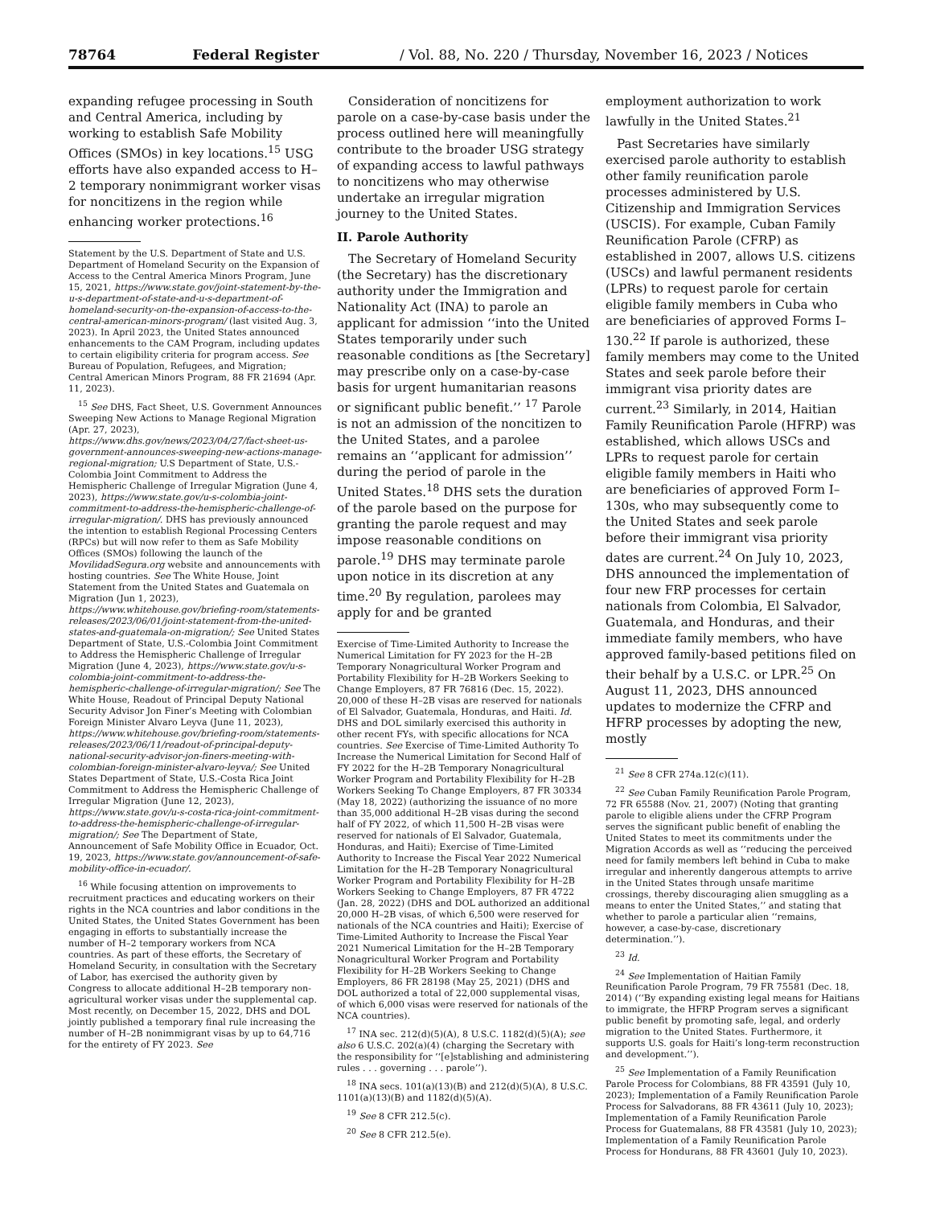78764 Federal Register / Vol. 88, No. 220 / Thursday, November 16, 2023 / Notices
expanding refugee processing in South and Central America, including by working to establish Safe Mobility Offices (SMOs) in key locations.<sup>15</sup> USG efforts have also expanded access to H–2 temporary nonimmigrant worker visas for noncitizens in the region while enhancing worker protections.<sup>16</sup>
Statement by the U.S. Department of State and U.S. Department of Homeland Security on the Expansion of Access to the Central America Minors Program, June 15, 2021, https://www.state.gov/joint-statement-by-the-u-s-department-of-state-and-u-s-department-of-homeland-security-on-the-expansion-of-access-to-the-central-american-minors-program/ (last visited Aug. 3, 2023). In April 2023, the United States announced enhancements to the CAM Program, including updates to certain eligibility criteria for program access. See Bureau of Population, Refugees, and Migration; Central American Minors Program, 88 FR 21694 (Apr. 11, 2023).
<sup>15</sup> See DHS, Fact Sheet, U.S. Government Announces Sweeping New Actions to Manage Regional Migration (Apr. 27, 2023), https://www.dhs.gov/news/2023/04/27/fact-sheet-us-government-announces-sweeping-new-actions-manage-regional-migration; U.S Department of State, U.S.-Colombia Joint Commitment to Address the Hemispheric Challenge of Irregular Migration (June 4, 2023), https://www.state.gov/u-s-colombia-joint-commitment-to-address-the-hemispheric-challenge-of-irregular-migration/. DHS has previously announced the intention to establish Regional Processing Centers (RPCs) but will now refer to them as Safe Mobility Offices (SMOs) following the launch of the MovilidadSegura.org website and announcements with hosting countries. See The White House, Joint Statement from the United States and Guatemala on Migration (Jun 1, 2023), https://www.whitehouse.gov/briefing-room/statements-releases/2023/06/01/joint-statement-from-the-united-states-and-guatemala-on-migration/; See United States Department of State, U.S.-Colombia Joint Commitment to Address the Hemispheric Challenge of Irregular Migration (June 4, 2023), https://www.state.gov/u-s-colombia-joint-commitment-to-address-the-hemispheric-challenge-of-irregular-migration/; See The White House, Readout of Principal Deputy National Security Advisor Jon Finer’s Meeting with Colombian Foreign Minister Alvaro Leyva (June 11, 2023), https://www.whitehouse.gov/briefing-room/statements-releases/2023/06/11/readout-of-principal-deputy-national-security-advisor-jon-finers-meeting-with-colombian-foreign-minister-alvaro-leyva/; See United States Department of State, U.S.-Costa Rica Joint Commitment to Address the Hemispheric Challenge of Irregular Migration (June 12, 2023), https://www.state.gov/u-s-costa-rica-joint-commitment-to-address-the-hemispheric-challenge-of-irregular-migration/; See The Department of State, Announcement of Safe Mobility Office in Ecuador, Oct. 19, 2023, https://www.state.gov/announcement-of-safe-mobility-office-in-ecuador/.
<sup>16</sup> While focusing attention on improvements to recruitment practices and educating workers on their rights in the NCA countries and labor conditions in the United States, the United States Government has been engaging in efforts to substantially increase the number of H–2 temporary workers from NCA countries. As part of these efforts, the Secretary of Homeland Security, in consultation with the Secretary of Labor, has exercised the authority given by Congress to allocate additional H–2B temporary non-agricultural worker visas under the supplemental cap. Most recently, on December 15, 2022, DHS and DOL jointly published a temporary final rule increasing the number of H–2B nonimmigrant visas by up to 64,716 for the entirety of FY 2023. See
Consideration of noncitizens for parole on a case-by-case basis under the process outlined here will meaningfully contribute to the broader USG strategy of expanding access to lawful pathways to noncitizens who may otherwise undertake an irregular migration journey to the United States.
II. Parole Authority
The Secretary of Homeland Security (the Secretary) has the discretionary authority under the Immigration and Nationality Act (INA) to parole an applicant for admission ‘‘into the United States temporarily under such reasonable conditions as [the Secretary] may prescribe only on a case-by-case basis for urgent humanitarian reasons or significant public benefit.’’ <sup>17</sup> Parole is not an admission of the noncitizen to the United States, and a parolee remains an ‘‘applicant for admission’’ during the period of parole in the United States.<sup>18</sup> DHS sets the duration of the parole based on the purpose for granting the parole request and may impose reasonable conditions on parole.<sup>19</sup> DHS may terminate parole upon notice in its discretion at any time.<sup>20</sup> By regulation, parolees may apply for and be granted
Exercise of Time-Limited Authority to Increase the Numerical Limitation for FY 2023 for the H–2B Temporary Nonagricultural Worker Program and Portability Flexibility for H–2B Workers Seeking to Change Employers, 87 FR 76816 (Dec. 15, 2022). 20,000 of these H–2B visas are reserved for nationals of El Salvador, Guatemala, Honduras, and Haiti. Id. DHS and DOL similarly exercised this authority in other recent FYs, with specific allocations for NCA countries. See Exercise of Time-Limited Authority To Increase the Numerical Limitation for Second Half of FY 2022 for the H–2B Temporary Nonagricultural Worker Program and Portability Flexibility for H–2B Workers Seeking To Change Employers, 87 FR 30334 (May 18, 2022) (authorizing the issuance of no more than 35,000 additional H–2B visas during the second half of FY 2022, of which 11,500 H–2B visas were reserved for nationals of El Salvador, Guatemala, Honduras, and Haiti); Exercise of Time-Limited Authority to Increase the Fiscal Year 2022 Numerical Limitation for the H–2B Temporary Nonagricultural Worker Program and Portability Flexibility for H–2B Workers Seeking to Change Employers, 87 FR 4722 (Jan. 28, 2022) (DHS and DOL authorized an additional 20,000 H–2B visas, of which 6,500 were reserved for nationals of the NCA countries and Haiti); Exercise of Time-Limited Authority to Increase the Fiscal Year 2021 Numerical Limitation for the H–2B Temporary Nonagricultural Worker Program and Portability Flexibility for H–2B Workers Seeking to Change Employers, 86 FR 28198 (May 25, 2021) (DHS and DOL authorized a total of 22,000 supplemental visas, of which 6,000 visas were reserved for nationals of the NCA countries).
<sup>17</sup> INA sec. 212(d)(5)(A), 8 U.S.C. 1182(d)(5)(A); see also 6 U.S.C. 202(a)(4) (charging the Secretary with the responsibility for ‘‘[e]stablishing and administering rules . . . governing . . . parole’’).
<sup>18</sup> INA secs. 101(a)(13)(B) and 212(d)(5)(A), 8 U.S.C. 1101(a)(13)(B) and 1182(d)(5)(A).
<sup>19</sup> See 8 CFR 212.5(c).
<sup>20</sup> See 8 CFR 212.5(e).
employment authorization to work lawfully in the United States.<sup>21</sup>
Past Secretaries have similarly exercised parole authority to establish other family reunification parole processes administered by U.S. Citizenship and Immigration Services (USCIS). For example, Cuban Family Reunification Parole (CFRP) as established in 2007, allows U.S. citizens (USCs) and lawful permanent residents (LPRs) to request parole for certain eligible family members in Cuba who are beneficiaries of approved Forms I–130.<sup>22</sup> If parole is authorized, these family members may come to the United States and seek parole before their immigrant visa priority dates are current.<sup>23</sup> Similarly, in 2014, Haitian Family Reunification Parole (HFRP) was established, which allows USCs and LPRs to request parole for certain eligible family members in Haiti who are beneficiaries of approved Form I–130s, who may subsequently come to the United States and seek parole before their immigrant visa priority dates are current.<sup>24</sup> On July 10, 2023, DHS announced the implementation of four new FRP processes for certain nationals from Colombia, El Salvador, Guatemala, and Honduras, and their immediate family members, who have approved family-based petitions filed on their behalf by a U.S.C. or LPR.<sup>25</sup> On August 11, 2023, DHS announced updates to modernize the CFRP and HFRP processes by adopting the new, mostly
<sup>21</sup> See 8 CFR 274a.12(c)(11).
<sup>22</sup> See Cuban Family Reunification Parole Program, 72 FR 65588 (Nov. 21, 2007) (Noting that granting parole to eligible aliens under the CFRP Program serves the significant public benefit of enabling the United States to meet its commitments under the Migration Accords as well as ‘‘reducing the perceived need for family members left behind in Cuba to make irregular and inherently dangerous attempts to arrive in the United States through unsafe maritime crossings, thereby discouraging alien smuggling as a means to enter the United States,’’ and stating that whether to parole a particular alien ‘‘remains, however, a case-by-case, discretionary determination.’’).
<sup>23</sup> Id.
<sup>24</sup> See Implementation of Haitian Family Reunification Parole Program, 79 FR 75581 (Dec. 18, 2014) (‘‘By expanding existing legal means for Haitians to immigrate, the HFRP Program serves a significant public benefit by promoting safe, legal, and orderly migration to the United States. Furthermore, it supports U.S. goals for Haiti’s long-term reconstruction and development.’’).
<sup>25</sup> See Implementation of a Family Reunification Parole Process for Colombians, 88 FR 43591 (July 10, 2023); Implementation of a Family Reunification Parole Process for Salvadorans, 88 FR 43611 (July 10, 2023); Implementation of a Family Reunification Parole Process for Guatemalans, 88 FR 43581 (July 10, 2023); Implementation of a Family Reunification Parole Process for Hondurans, 88 FR 43601 (July 10, 2023).